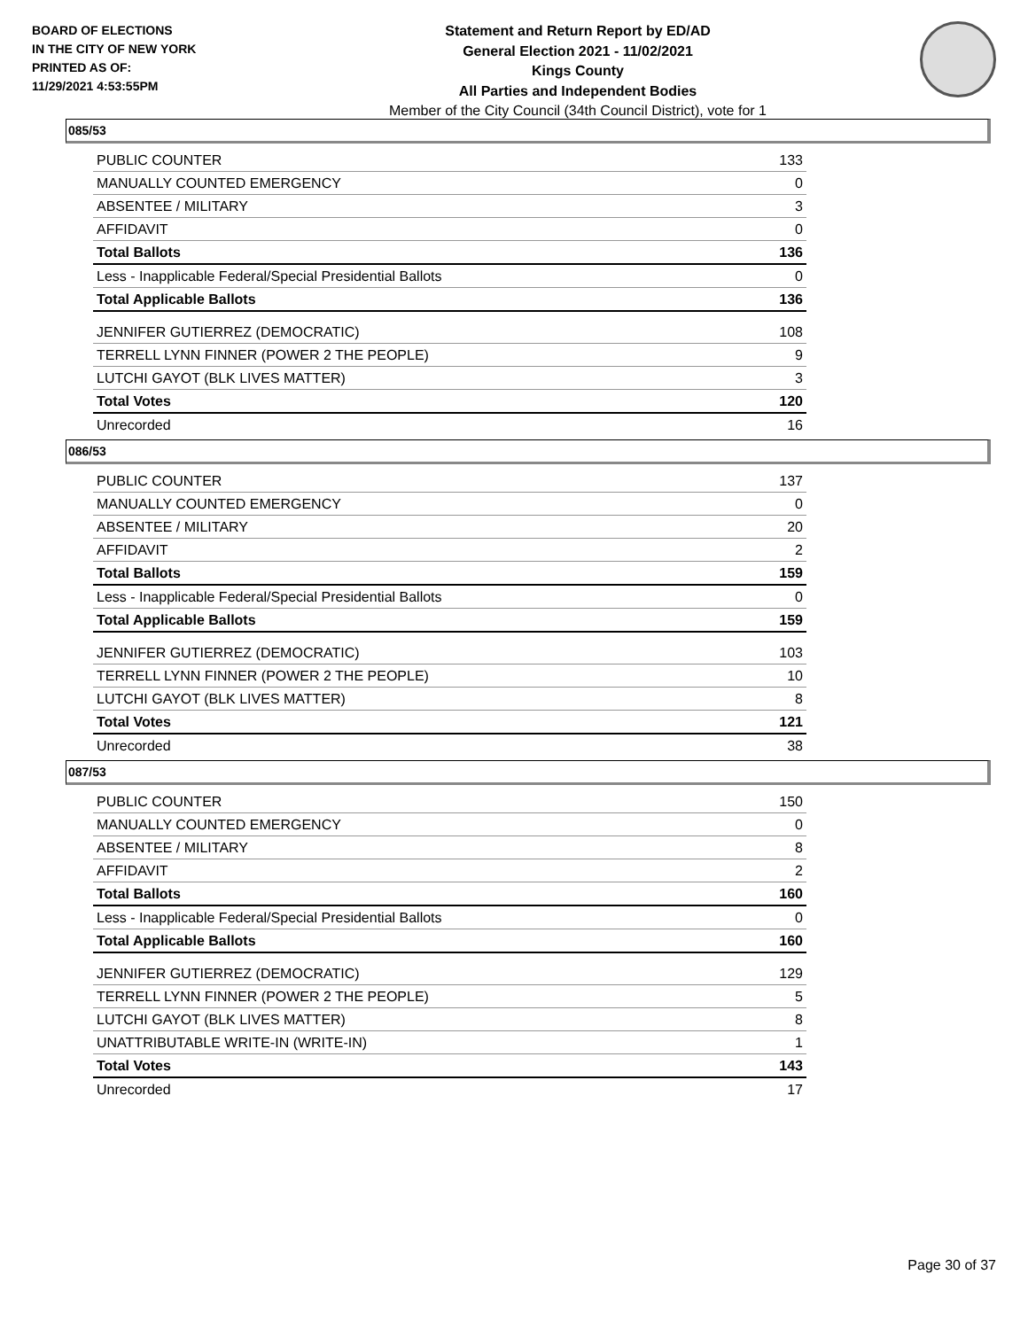BOARD OF ELECTIONS
IN THE CITY OF NEW YORK
PRINTED AS OF:
11/29/2021 4:53:55PM
Statement and Return Report by ED/AD
General Election 2021 - 11/02/2021
Kings County
All Parties and Independent Bodies
Member of the City Council (34th Council District), vote for 1
085/53
| PUBLIC COUNTER | 133 |
| MANUALLY COUNTED EMERGENCY | 0 |
| ABSENTEE / MILITARY | 3 |
| AFFIDAVIT | 0 |
| Total Ballots | 136 |
| Less - Inapplicable Federal/Special Presidential Ballots | 0 |
| Total Applicable Ballots | 136 |
| JENNIFER GUTIERREZ (DEMOCRATIC) | 108 |
| TERRELL LYNN FINNER (POWER 2 THE PEOPLE) | 9 |
| LUTCHI GAYOT (BLK LIVES MATTER) | 3 |
| Total Votes | 120 |
| Unrecorded | 16 |
086/53
| PUBLIC COUNTER | 137 |
| MANUALLY COUNTED EMERGENCY | 0 |
| ABSENTEE / MILITARY | 20 |
| AFFIDAVIT | 2 |
| Total Ballots | 159 |
| Less - Inapplicable Federal/Special Presidential Ballots | 0 |
| Total Applicable Ballots | 159 |
| JENNIFER GUTIERREZ (DEMOCRATIC) | 103 |
| TERRELL LYNN FINNER (POWER 2 THE PEOPLE) | 10 |
| LUTCHI GAYOT (BLK LIVES MATTER) | 8 |
| Total Votes | 121 |
| Unrecorded | 38 |
087/53
| PUBLIC COUNTER | 150 |
| MANUALLY COUNTED EMERGENCY | 0 |
| ABSENTEE / MILITARY | 8 |
| AFFIDAVIT | 2 |
| Total Ballots | 160 |
| Less - Inapplicable Federal/Special Presidential Ballots | 0 |
| Total Applicable Ballots | 160 |
| JENNIFER GUTIERREZ (DEMOCRATIC) | 129 |
| TERRELL LYNN FINNER (POWER 2 THE PEOPLE) | 5 |
| LUTCHI GAYOT (BLK LIVES MATTER) | 8 |
| UNATTRIBUTABLE WRITE-IN (WRITE-IN) | 1 |
| Total Votes | 143 |
| Unrecorded | 17 |
Page 30 of 37